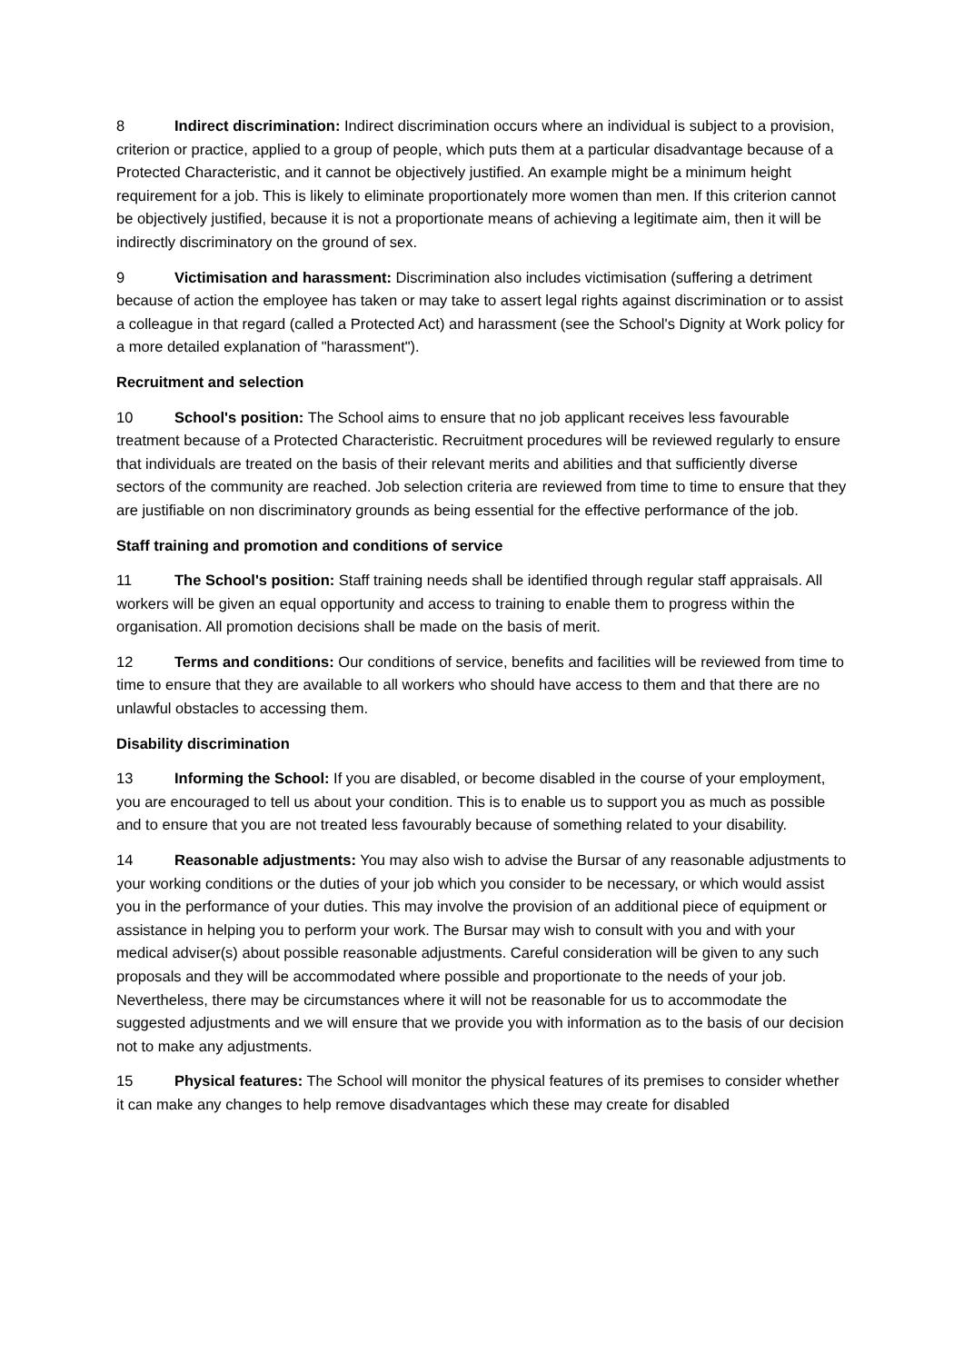8 Indirect discrimination: Indirect discrimination occurs where an individual is subject to a provision, criterion or practice, applied to a group of people, which puts them at a particular disadvantage because of a Protected Characteristic, and it cannot be objectively justified. An example might be a minimum height requirement for a job. This is likely to eliminate proportionately more women than men. If this criterion cannot be objectively justified, because it is not a proportionate means of achieving a legitimate aim, then it will be indirectly discriminatory on the ground of sex.
9 Victimisation and harassment: Discrimination also includes victimisation (suffering a detriment because of action the employee has taken or may take to assert legal rights against discrimination or to assist a colleague in that regard (called a Protected Act) and harassment (see the School's Dignity at Work policy for a more detailed explanation of "harassment").
Recruitment and selection
10 School's position: The School aims to ensure that no job applicant receives less favourable treatment because of a Protected Characteristic. Recruitment procedures will be reviewed regularly to ensure that individuals are treated on the basis of their relevant merits and abilities and that sufficiently diverse sectors of the community are reached. Job selection criteria are reviewed from time to time to ensure that they are justifiable on non discriminatory grounds as being essential for the effective performance of the job.
Staff training and promotion and conditions of service
11 The School's position: Staff training needs shall be identified through regular staff appraisals. All workers will be given an equal opportunity and access to training to enable them to progress within the organisation. All promotion decisions shall be made on the basis of merit.
12 Terms and conditions: Our conditions of service, benefits and facilities will be reviewed from time to time to ensure that they are available to all workers who should have access to them and that there are no unlawful obstacles to accessing them.
Disability discrimination
13 Informing the School: If you are disabled, or become disabled in the course of your employment, you are encouraged to tell us about your condition. This is to enable us to support you as much as possible and to ensure that you are not treated less favourably because of something related to your disability.
14 Reasonable adjustments: You may also wish to advise the Bursar of any reasonable adjustments to your working conditions or the duties of your job which you consider to be necessary, or which would assist you in the performance of your duties. This may involve the provision of an additional piece of equipment or assistance in helping you to perform your work. The Bursar may wish to consult with you and with your medical adviser(s) about possible reasonable adjustments. Careful consideration will be given to any such proposals and they will be accommodated where possible and proportionate to the needs of your job. Nevertheless, there may be circumstances where it will not be reasonable for us to accommodate the suggested adjustments and we will ensure that we provide you with information as to the basis of our decision not to make any adjustments.
15 Physical features: The School will monitor the physical features of its premises to consider whether it can make any changes to help remove disadvantages which these may create for disabled